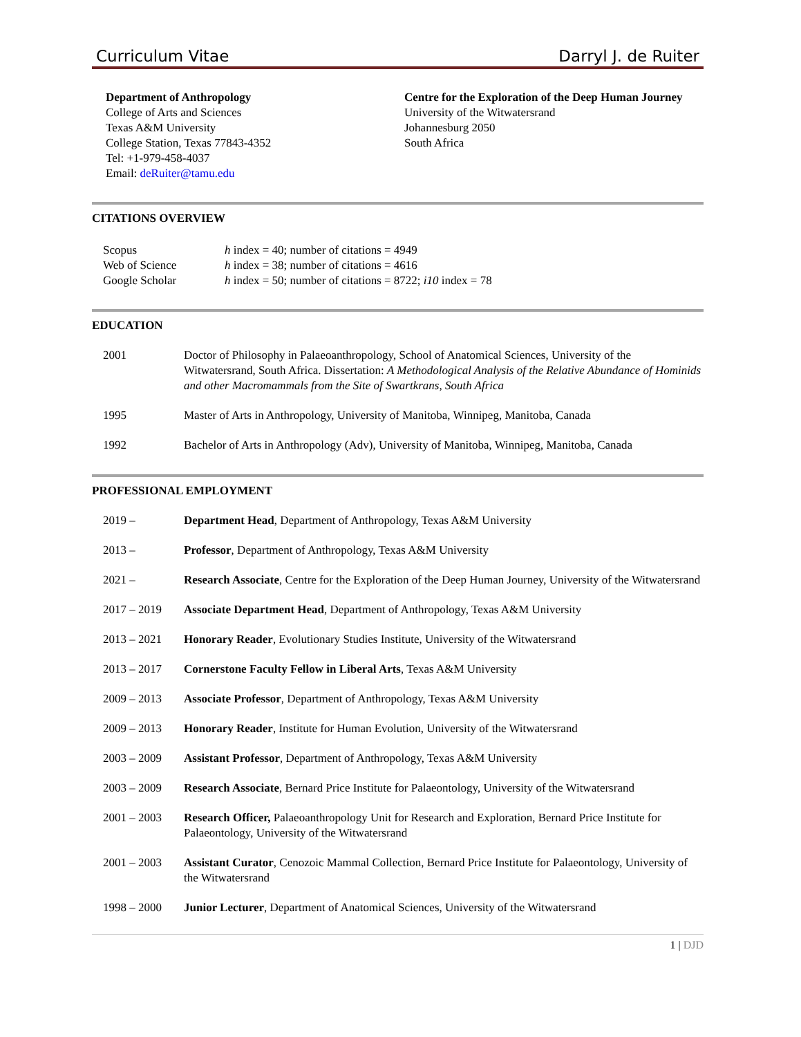Curriculum Vitae Darryl J. de Ruiter
Department of Anthropology
College of Arts and Sciences
Texas A&M University
College Station, Texas 77843-4352
Tel: +1-979-458-4037
Email: deRuiter@tamu.edu
Centre for the Exploration of the Deep Human Journey
University of the Witwatersrand
Johannesburg 2050
South Africa
CITATIONS OVERVIEW
| Scopus | h index = 40; number of citations = 4949 |
| Web of Science | h index = 38; number of citations = 4616 |
| Google Scholar | h index = 50; number of citations = 8722; i10 index = 78 |
EDUCATION
| 2001 | Doctor of Philosophy in Palaeoanthropology, School of Anatomical Sciences, University of the Witwatersrand, South Africa. Dissertation: A Methodological Analysis of the Relative Abundance of Hominids and other Macromammals from the Site of Swartkrans, South Africa |
| 1995 | Master of Arts in Anthropology, University of Manitoba, Winnipeg, Manitoba, Canada |
| 1992 | Bachelor of Arts in Anthropology (Adv), University of Manitoba, Winnipeg, Manitoba, Canada |
PROFESSIONAL EMPLOYMENT
| 2019 – | Department Head , Department of Anthropology, Texas A&M University |
| 2013 – | Professor , Department of Anthropology, Texas A&M University |
| 2021 – | Research Associate , Centre for the Exploration of the Deep Human Journey, University of the Witwatersrand |
| 2017 – 2019 | Associate Department Head , Department of Anthropology, Texas A&M University |
| 2013 – 2021 | Honorary Reader , Evolutionary Studies Institute, University of the Witwatersrand |
| 2013 – 2017 | Cornerstone Faculty Fellow in Liberal Arts , Texas A&M University |
| 2009 – 2013 | Associate Professor , Department of Anthropology, Texas A&M University |
| 2009 – 2013 | Honorary Reader , Institute for Human Evolution, University of the Witwatersrand |
| 2003 – 2009 | Assistant Professor , Department of Anthropology, Texas A&M University |
| 2003 – 2009 | Research Associate , Bernard Price Institute for Palaeontology, University of the Witwatersrand |
| 2001 – 2003 | Research Officer, Palaeoanthropology Unit for Research and Exploration, Bernard Price Institute for Palaeontology, University of the Witwatersrand |
| 2001 – 2003 | Assistant Curator , Cenozoic Mammal Collection, Bernard Price Institute for Palaeontology, University of the Witwatersrand |
| 1998 – 2000 | Junior Lecturer , Department of Anatomical Sciences, University of the Witwatersrand |
1 | DJD